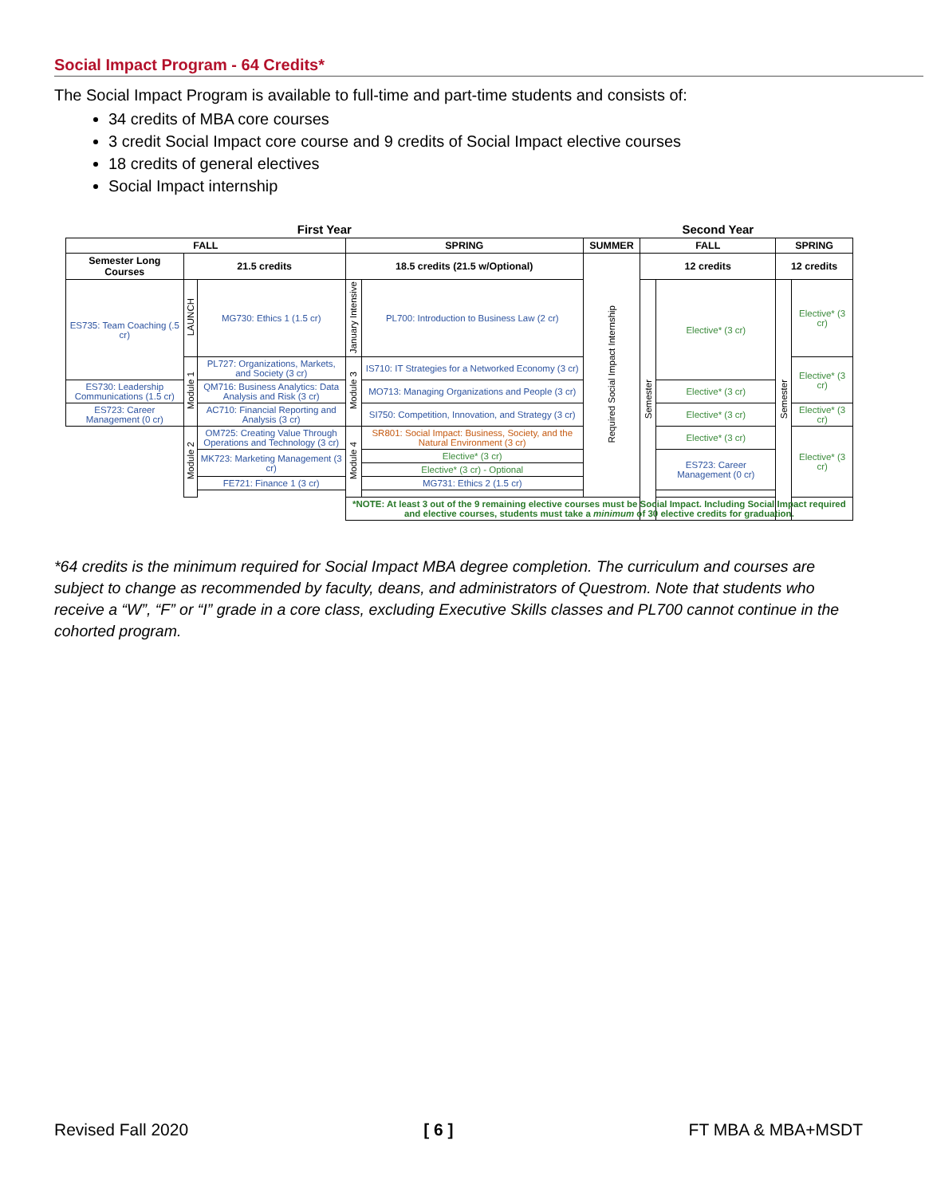Social Impact Program - 64 Credits*
The Social Impact Program is available to full-time and part-time students and consists of:
34 credits of MBA core courses
3 credit Social Impact core course and 9 credits of Social Impact elective courses
18 credits of general electives
Social Impact internship
| First Year | | | | | Second Year | | | | |
| FALL | | | SPRING | | SUMMER | FALL | | SPRING | |
| Semester Long Courses | 21.5 credits | | 18.5 credits (21.5 w/Optional) | | Required Social Impact Internship | 12 credits | | 12 credits | |
| ES735: Team Coaching (.5 cr) | LAUNCH | MG730: Ethics 1 (1.5 cr) | January Intensive | PL700: Introduction to Business Law (2 cr) | | Semester | Elective* (3 cr) | Semester | Elective* (3 cr) |
| | Module 1 | PL727: Organizations, Markets, and Society (3 cr) | Module 3 | IS710: IT Strategies for a Networked Economy (3 cr) | | | | | Elective* (3 cr) |
| ES730: Leadership Communications (1.5 cr) | | QM716: Business Analytics: Data Analysis and Risk (3 cr) | | MO713: Managing Organizations and People (3 cr) | | | Elective* (3 cr) | | |
| ES723: Career Management (0 cr) | | AC710: Financial Reporting and Analysis (3 cr) | | SI750: Competition, Innovation, and Strategy (3 cr) | | | Elective* (3 cr) | | Elective* (3 cr) |
| | Module 2 | OM725: Creating Value Through Operations and Technology (3 cr) | Module 4 | SR801: Social Impact: Business, Society, and the Natural Environment (3 cr) | | | Elective* (3 cr) | | Elective* (3 cr) |
| | | MK723: Marketing Management (3 cr) | | Elective* (3 cr) | | | ES723: Career Management (0 cr) | | |
| | | | | Elective* (3 cr) - Optional | | | | | |
| | | FE721: Finance 1 (3 cr) | | MG731: Ethics 2 (1.5 cr) | | | | | |
| | | | *NOTE: At least 3 out of the 9 remaining elective courses must be Social Impact. Including Social Impact required and elective courses, students must take a minimum of 30 elective credits for graduation. | | | | | | |
*64 credits is the minimum required for Social Impact MBA degree completion. The curriculum and courses are subject to change as recommended by faculty, deans, and administrators of Questrom. Note that students who receive a “W”, “F” or “I” grade in a core class, excluding Executive Skills classes and PL700 cannot continue in the cohorted program.
Revised Fall 2020 [ 6 ] FT MBA & MBA+MSDT